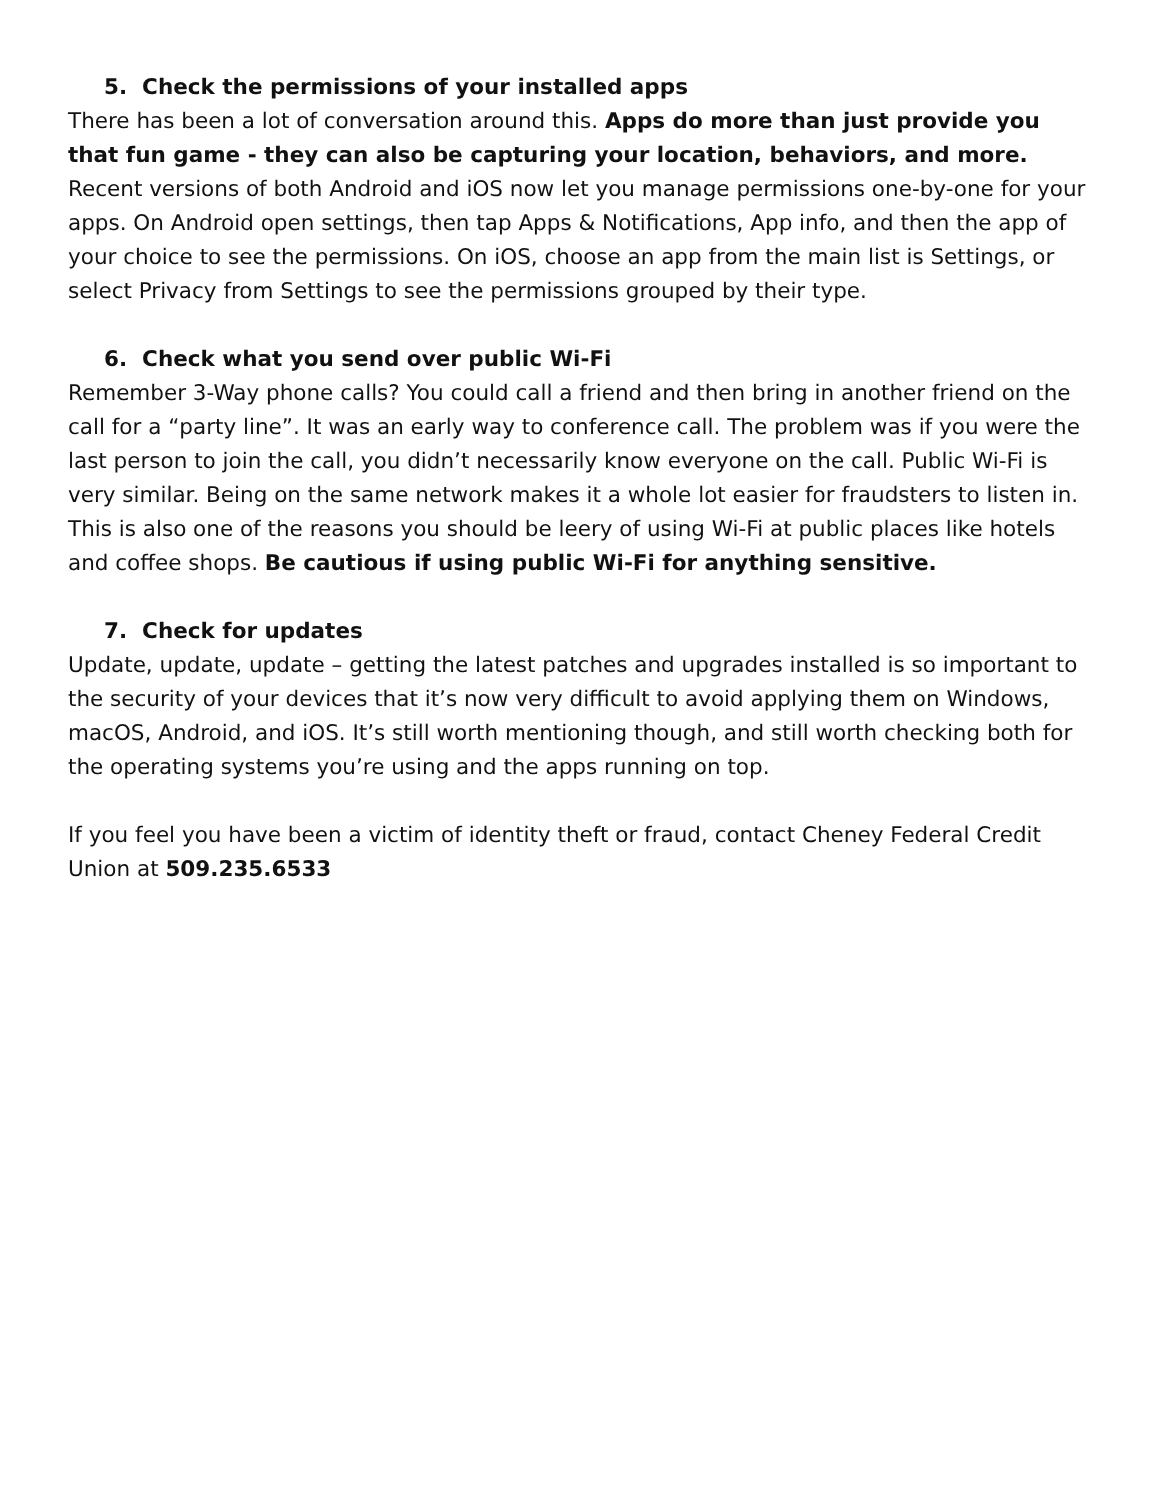5. Check the permissions of your installed apps
There has been a lot of conversation around this. Apps do more than just provide you that fun game - they can also be capturing your location, behaviors, and more. Recent versions of both Android and iOS now let you manage permissions one-by-one for your apps. On Android open settings, then tap Apps & Notifications, App info, and then the app of your choice to see the permissions. On iOS, choose an app from the main list is Settings, or select Privacy from Settings to see the permissions grouped by their type.
6. Check what you send over public Wi-Fi
Remember 3-Way phone calls? You could call a friend and then bring in another friend on the call for a “party line”. It was an early way to conference call. The problem was if you were the last person to join the call, you didn’t necessarily know everyone on the call. Public Wi-Fi is very similar. Being on the same network makes it a whole lot easier for fraudsters to listen in. This is also one of the reasons you should be leery of using Wi-Fi at public places like hotels and coffee shops. Be cautious if using public Wi-Fi for anything sensitive.
7. Check for updates
Update, update, update – getting the latest patches and upgrades installed is so important to the security of your devices that it’s now very difficult to avoid applying them on Windows, macOS, Android, and iOS. It’s still worth mentioning though, and still worth checking both for the operating systems you’re using and the apps running on top.
If you feel you have been a victim of identity theft or fraud, contact Cheney Federal Credit Union at 509.235.6533